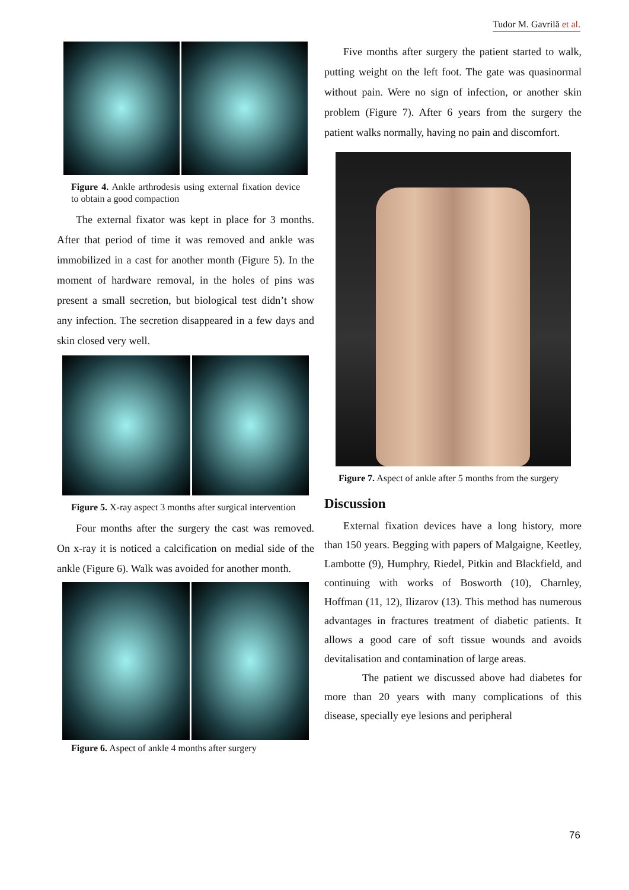Tudor M. Gavrilă et al.
Figure 4. Ankle arthrodesis using external fixation device to obtain a good compaction
The external fixator was kept in place for 3 months. After that period of time it was removed and ankle was immobilized in a cast for another month (Figure 5). In the moment of hardware removal, in the holes of pins was present a small secretion, but biological test didn’t show any infection. The secretion disappeared in a few days and skin closed very well.
Figure 5. X-ray aspect 3 months after surgical intervention
Four months after the surgery the cast was removed. On x-ray it is noticed a calcification on medial side of the ankle (Figure 6). Walk was avoided for another month.
Figure 6. Aspect of ankle 4 months after surgery
Five months after surgery the patient started to walk, putting weight on the left foot. The gate was quasinormal without pain. Were no sign of infection, or another skin problem (Figure 7). After 6 years from the surgery the patient walks normally, having no pain and discomfort.
Figure 7. Aspect of ankle after 5 months from the surgery
Discussion
External fixation devices have a long history, more than 150 years. Begging with papers of Malgaigne, Keetley, Lambotte (9), Humphry, Riedel, Pitkin and Blackfield, and continuing with works of Bosworth (10), Charnley, Hoffman (11, 12), Ilizarov (13). This method has numerous advantages in fractures treatment of diabetic patients. It allows a good care of soft tissue wounds and avoids devitalisation and contamination of large areas.
The patient we discussed above had diabetes for more than 20 years with many complications of this disease, specially eye lesions and peripheral
76